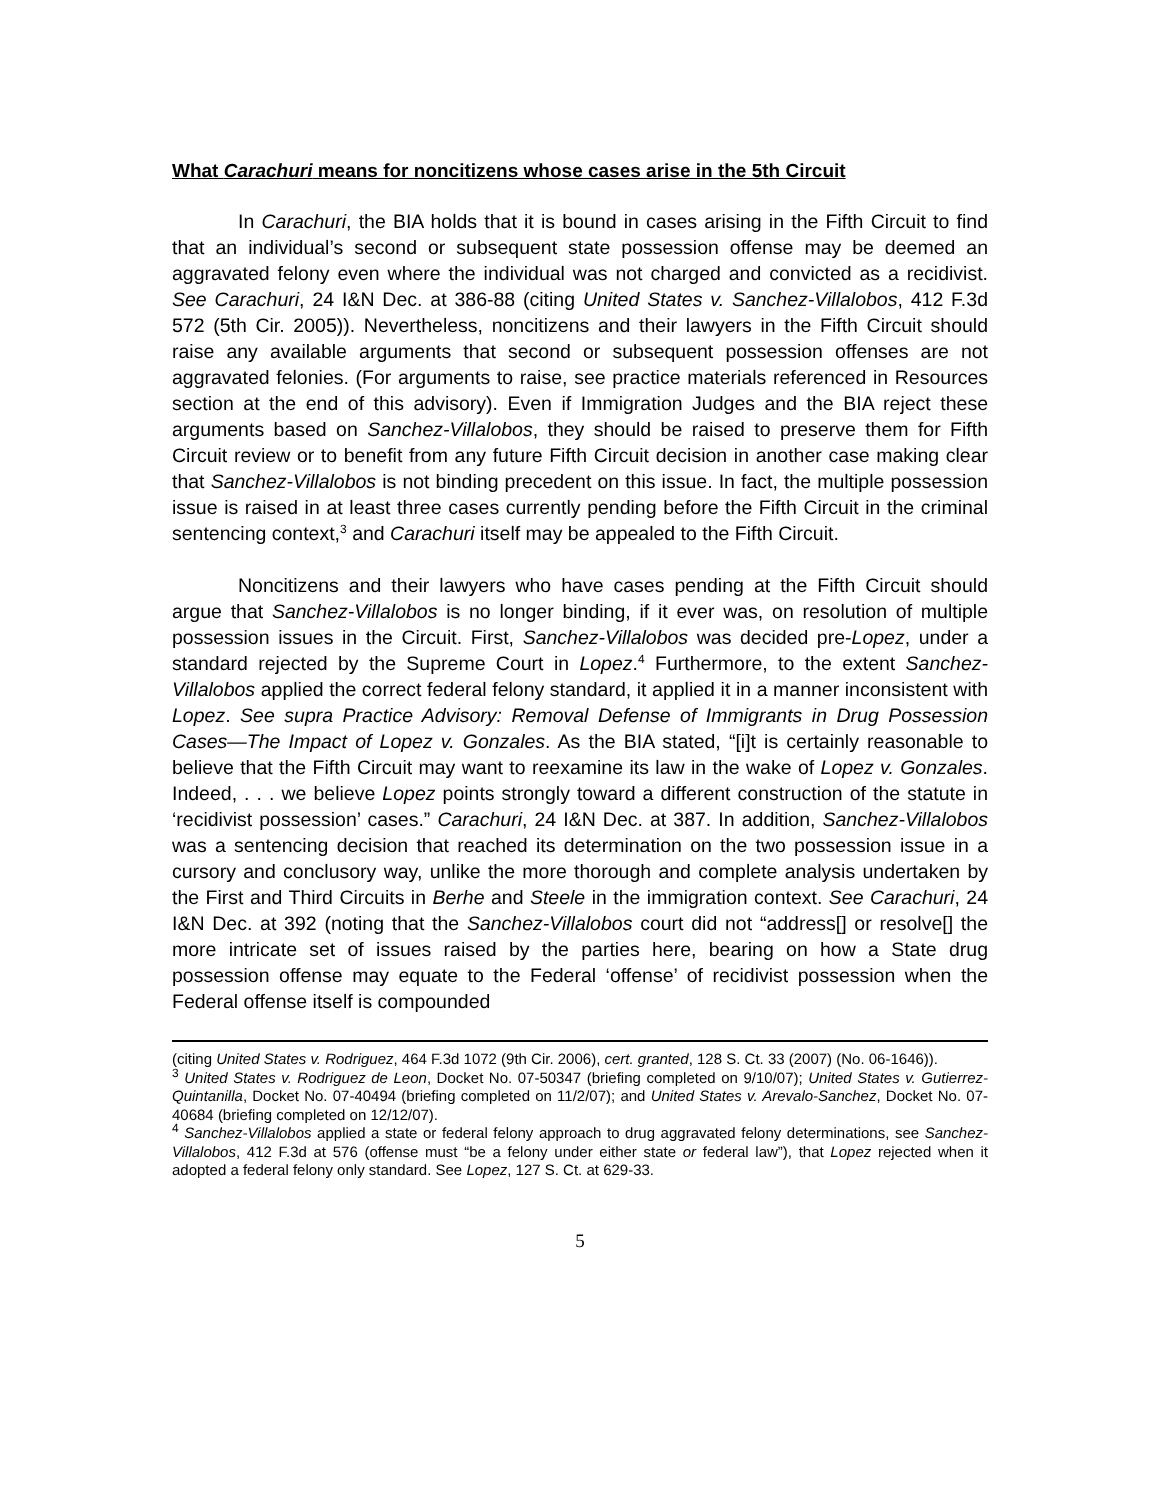What Carachuri means for noncitizens whose cases arise in the 5th Circuit
In Carachuri, the BIA holds that it is bound in cases arising in the Fifth Circuit to find that an individual’s second or subsequent state possession offense may be deemed an aggravated felony even where the individual was not charged and convicted as a recidivist. See Carachuri, 24 I&N Dec. at 386-88 (citing United States v. Sanchez-Villalobos, 412 F.3d 572 (5th Cir. 2005)). Nevertheless, noncitizens and their lawyers in the Fifth Circuit should raise any available arguments that second or subsequent possession offenses are not aggravated felonies. (For arguments to raise, see practice materials referenced in Resources section at the end of this advisory). Even if Immigration Judges and the BIA reject these arguments based on Sanchez-Villalobos, they should be raised to preserve them for Fifth Circuit review or to benefit from any future Fifth Circuit decision in another case making clear that Sanchez-Villalobos is not binding precedent on this issue. In fact, the multiple possession issue is raised in at least three cases currently pending before the Fifth Circuit in the criminal sentencing context,<sup>3</sup> and Carachuri itself may be appealed to the Fifth Circuit.
Noncitizens and their lawyers who have cases pending at the Fifth Circuit should argue that Sanchez-Villalobos is no longer binding, if it ever was, on resolution of multiple possession issues in the Circuit. First, Sanchez-Villalobos was decided pre-Lopez, under a standard rejected by the Supreme Court in Lopez.<sup>4</sup> Furthermore, to the extent Sanchez-Villalobos applied the correct federal felony standard, it applied it in a manner inconsistent with Lopez. See supra Practice Advisory: Removal Defense of Immigrants in Drug Possession Cases—The Impact of Lopez v. Gonzales. As the BIA stated, “[i]t is certainly reasonable to believe that the Fifth Circuit may want to reexamine its law in the wake of Lopez v. Gonzales. Indeed, . . . we believe Lopez points strongly toward a different construction of the statute in ‘recidivist possession’ cases.” Carachuri, 24 I&N Dec. at 387. In addition, Sanchez-Villalobos was a sentencing decision that reached its determination on the two possession issue in a cursory and conclusory way, unlike the more thorough and complete analysis undertaken by the First and Third Circuits in Berhe and Steele in the immigration context. See Carachuri, 24 I&N Dec. at 392 (noting that the Sanchez-Villalobos court did not “address[] or resolve[] the more intricate set of issues raised by the parties here, bearing on how a State drug possession offense may equate to the Federal ‘offense’ of recidivist possession when the Federal offense itself is compounded
(citing United States v. Rodriguez, 464 F.3d 1072 (9th Cir. 2006), cert. granted, 128 S. Ct. 33 (2007) (No. 06-1646)).
<sup>3</sup> United States v. Rodriguez de Leon, Docket No. 07-50347 (briefing completed on 9/10/07); United States v. Gutierrez-Quintanilla, Docket No. 07-40494 (briefing completed on 11/2/07); and United States v. Arevalo-Sanchez, Docket No. 07-40684 (briefing completed on 12/12/07).
<sup>4</sup> Sanchez-Villalobos applied a state or federal felony approach to drug aggravated felony determinations, see Sanchez-Villalobos, 412 F.3d at 576 (offense must “be a felony under either state or federal law”), that Lopez rejected when it adopted a federal felony only standard. See Lopez, 127 S. Ct. at 629-33.
5